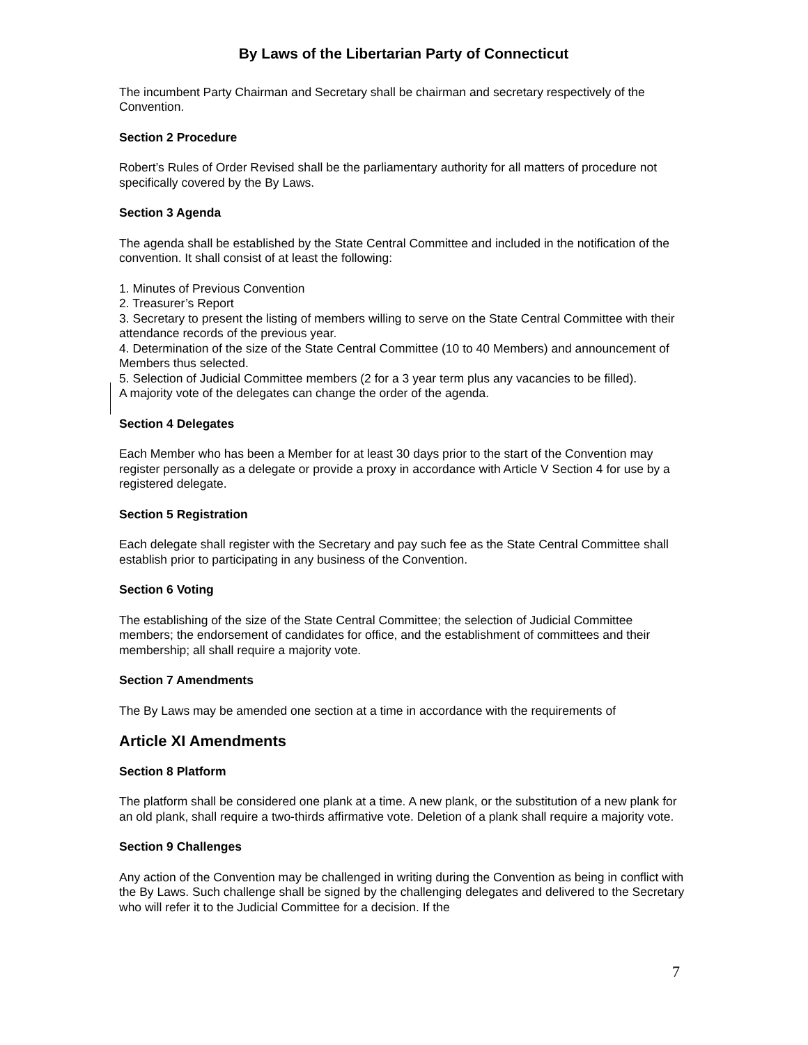By Laws of the Libertarian Party of Connecticut
The incumbent Party Chairman and Secretary shall be chairman and secretary respectively of the Convention.
Section 2 Procedure
Robert’s Rules of Order Revised shall be the parliamentary authority for all matters of procedure not specifically covered by the By Laws.
Section 3 Agenda
The agenda shall be established by the State Central Committee and included in the notification of the convention. It shall consist of at least the following:
1. Minutes of Previous Convention
2. Treasurer’s Report
3. Secretary to present the listing of members willing to serve on the State Central Committee with their attendance records of the previous year.
4. Determination of the size of the State Central Committee (10 to 40 Members) and announcement of Members thus selected.
5. Selection of Judicial Committee members (2 for a 3 year term plus any vacancies to be filled).
A majority vote of the delegates can change the order of the agenda.
Section 4 Delegates
Each Member who has been a Member for at least 30 days prior to the start of the Convention may register personally as a delegate or provide a proxy in accordance with Article V Section 4 for use by a registered delegate.
Section 5 Registration
Each delegate shall register with the Secretary and pay such fee as the State Central Committee shall establish prior to participating in any business of the Convention.
Section 6 Voting
The establishing of the size of the State Central Committee; the selection of Judicial Committee members; the endorsement of candidates for office, and the establishment of committees and their membership; all shall require a majority vote.
Section 7 Amendments
The By Laws may be amended one section at a time in accordance with the requirements of
Article XI Amendments
Section 8 Platform
The platform shall be considered one plank at a time. A new plank, or the substitution of a new plank for an old plank, shall require a two-thirds affirmative vote. Deletion of a plank shall require a majority vote.
Section 9 Challenges
Any action of the Convention may be challenged in writing during the Convention as being in conflict with the By Laws. Such challenge shall be signed by the challenging delegates and delivered to the Secretary who will refer it to the Judicial Committee for a decision. If the
7